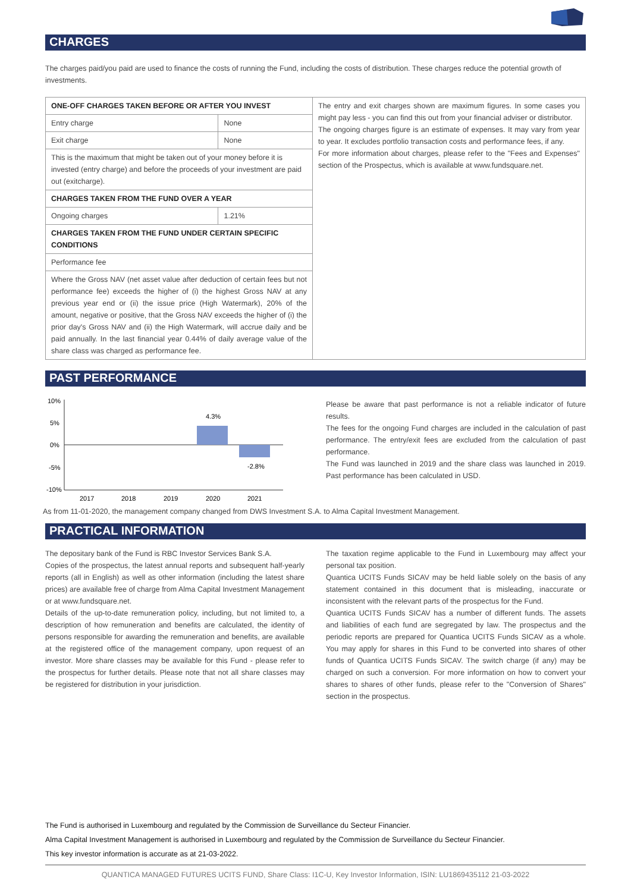CHARGES
The charges paid/you paid are used to finance the costs of running the Fund, including the costs of distribution. These charges reduce the potential growth of investments.
| ONE-OFF CHARGES TAKEN BEFORE OR AFTER YOU INVEST | | The entry and exit charges shown are maximum figures. In some cases you might pay less - you can find this out from your financial adviser or distributor. The ongoing charges figure is an estimate of expenses. It may vary from year to year. It excludes portfolio transaction costs and performance fees, if any. For more information about charges, please refer to the "Fees and Expenses" section of the Prospectus, which is available at www.fundsquare.net. |
| Entry charge | None | |
| Exit charge | None | |
| This is the maximum that might be taken out of your money before it is invested (entry charge) and before the proceeds of your investment are paid out (exitcharge). | | |
| CHARGES TAKEN FROM THE FUND OVER A YEAR | | |
| Ongoing charges | 1.21% | |
| CHARGES TAKEN FROM THE FUND UNDER CERTAIN SPECIFIC CONDITIONS | | |
| Performance fee | | |
| Where the Gross NAV (net asset value after deduction of certain fees but not performance fee) exceeds the higher of (i) the highest Gross NAV at any previous year end or (ii) the issue price (High Watermark), 20% of the amount, negative or positive, that the Gross NAV exceeds the higher of (i) the prior day's Gross NAV and (ii) the High Watermark, will accrue daily and be paid annually. In the last financial year 0.44% of daily average value of the share class was charged as performance fee. | | |
PAST PERFORMANCE
10%
5%
0%
-5%
-10%
4.3%
-2.8%
2017
2018
2019
2020
2021
Please be aware that past performance is not a reliable indicator of future results.
The fees for the ongoing Fund charges are included in the calculation of past performance. The entry/exit fees are excluded from the calculation of past performance.
The Fund was launched in 2019 and the share class was launched in 2019. Past performance has been calculated in USD.
As from 11-01-2020, the management company changed from DWS Investment S.A. to Alma Capital Investment Management.
PRACTICAL INFORMATION
The depositary bank of the Fund is RBC Investor Services Bank S.A.
Copies of the prospectus, the latest annual reports and subsequent half-yearly reports (all in English) as well as other information (including the latest share prices) are available free of charge from Alma Capital Investment Management or at www.fundsquare.net.
Details of the up-to-date remuneration policy, including, but not limited to, a description of how remuneration and benefits are calculated, the identity of persons responsible for awarding the remuneration and benefits, are available at the registered office of the management company, upon request of an investor. More share classes may be available for this Fund - please refer to the prospectus for further details. Please note that not all share classes may be registered for distribution in your jurisdiction.
The taxation regime applicable to the Fund in Luxembourg may affect your personal tax position.
Quantica UCITS Funds SICAV may be held liable solely on the basis of any statement contained in this document that is misleading, inaccurate or inconsistent with the relevant parts of the prospectus for the Fund.
Quantica UCITS Funds SICAV has a number of different funds. The assets and liabilities of each fund are segregated by law. The prospectus and the periodic reports are prepared for Quantica UCITS Funds SICAV as a whole. You may apply for shares in this Fund to be converted into shares of other funds of Quantica UCITS Funds SICAV. The switch charge (if any) may be charged on such a conversion. For more information on how to convert your shares to shares of other funds, please refer to the "Conversion of Shares" section in the prospectus.
The Fund is authorised in Luxembourg and regulated by the Commission de Surveillance du Secteur Financier.
Alma Capital Investment Management is authorised in Luxembourg and regulated by the Commission de Surveillance du Secteur Financier.
This key investor information is accurate as at 21-03-2022.
QUANTICA MANAGED FUTURES UCITS FUND, Share Class: I1C-U, Key Investor Information, ISIN: LU1869435112 21-03-2022